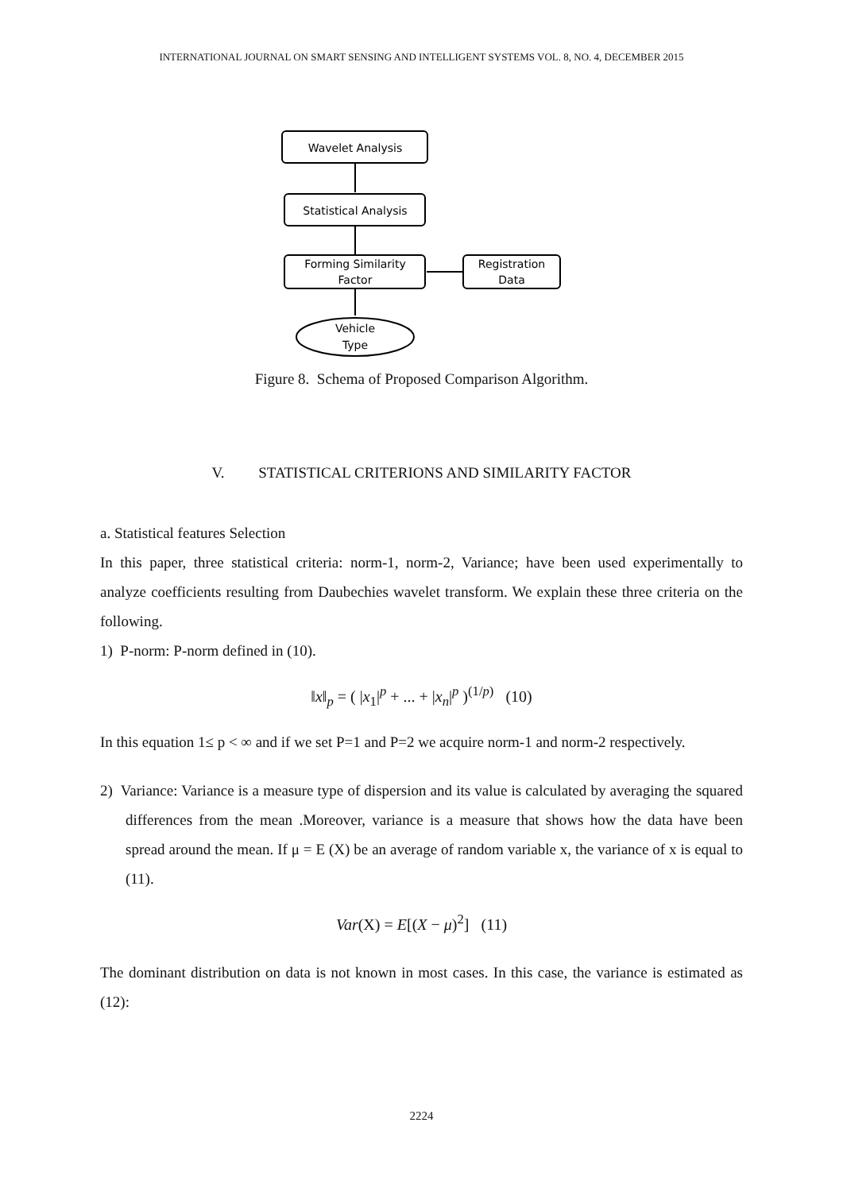INTERNATIONAL JOURNAL ON SMART SENSING AND INTELLIGENT SYSTEMS VOL. 8, NO. 4, DECEMBER 2015
Wavelet Analysis
Statistical Analysis
Forming Similarity
Factor
Registration
Data
Vehicle
Type
Figure 8. Schema of Proposed Comparison Algorithm.
V. STATISTICAL CRITERIONS AND SIMILARITY FACTOR
a. Statistical features Selection
In this paper, three statistical criteria: norm-1, norm-2, Variance; have been used experimentally to analyze coefficients resulting from Daubechies wavelet transform. We explain these three criteria on the following.
1) P-norm: P-norm defined in (10).
‖x‖<sub>p</sub> = ( |x<sub>1</sub>|<sup>p</sup> + ... + |x<sub>n</sub>|<sup>p</sup> )<sup>(1/p)</sup> (10)
In this equation 1≤ p < ∞ and if we set P=1 and P=2 we acquire norm-1 and norm-2 respectively.
2) Variance: Variance is a measure type of dispersion and its value is calculated by averaging the squared differences from the mean .Moreover, variance is a measure that shows how the data have been spread around the mean. If μ = E (X) be an average of random variable x, the variance of x is equal to (11).
Var(X) = E[(X − μ)<sup>2</sup>] (11)
The dominant distribution on data is not known in most cases. In this case, the variance is estimated as (12):
2224